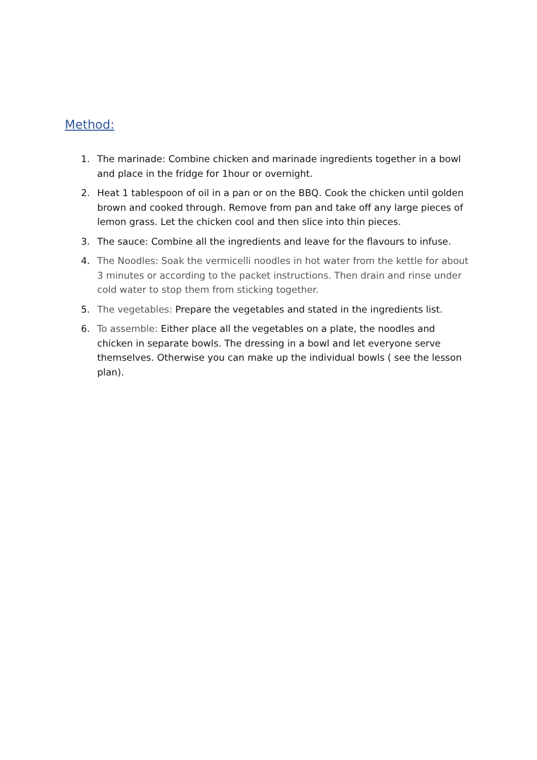Method:
1. The marinade: Combine chicken and marinade ingredients together in a bowl and place in the fridge for 1hour or overnight.
2. Heat 1 tablespoon of oil in a pan or on the BBQ. Cook the chicken until golden brown and cooked through. Remove from pan and take off any large pieces of lemon grass. Let the chicken cool and then slice into thin pieces.
3. The sauce: Combine all the ingredients and leave for the flavours to infuse.
4. The Noodles: Soak the vermicelli noodles in hot water from the kettle for about 3 minutes or according to the packet instructions. Then drain and rinse under cold water to stop them from sticking together.
5. The vegetables: Prepare the vegetables and stated in the ingredients list.
6. To assemble: Either place all the vegetables on a plate, the noodles and chicken in separate bowls. The dressing in a bowl and let everyone serve themselves. Otherwise you can make up the individual bowls ( see the lesson plan).